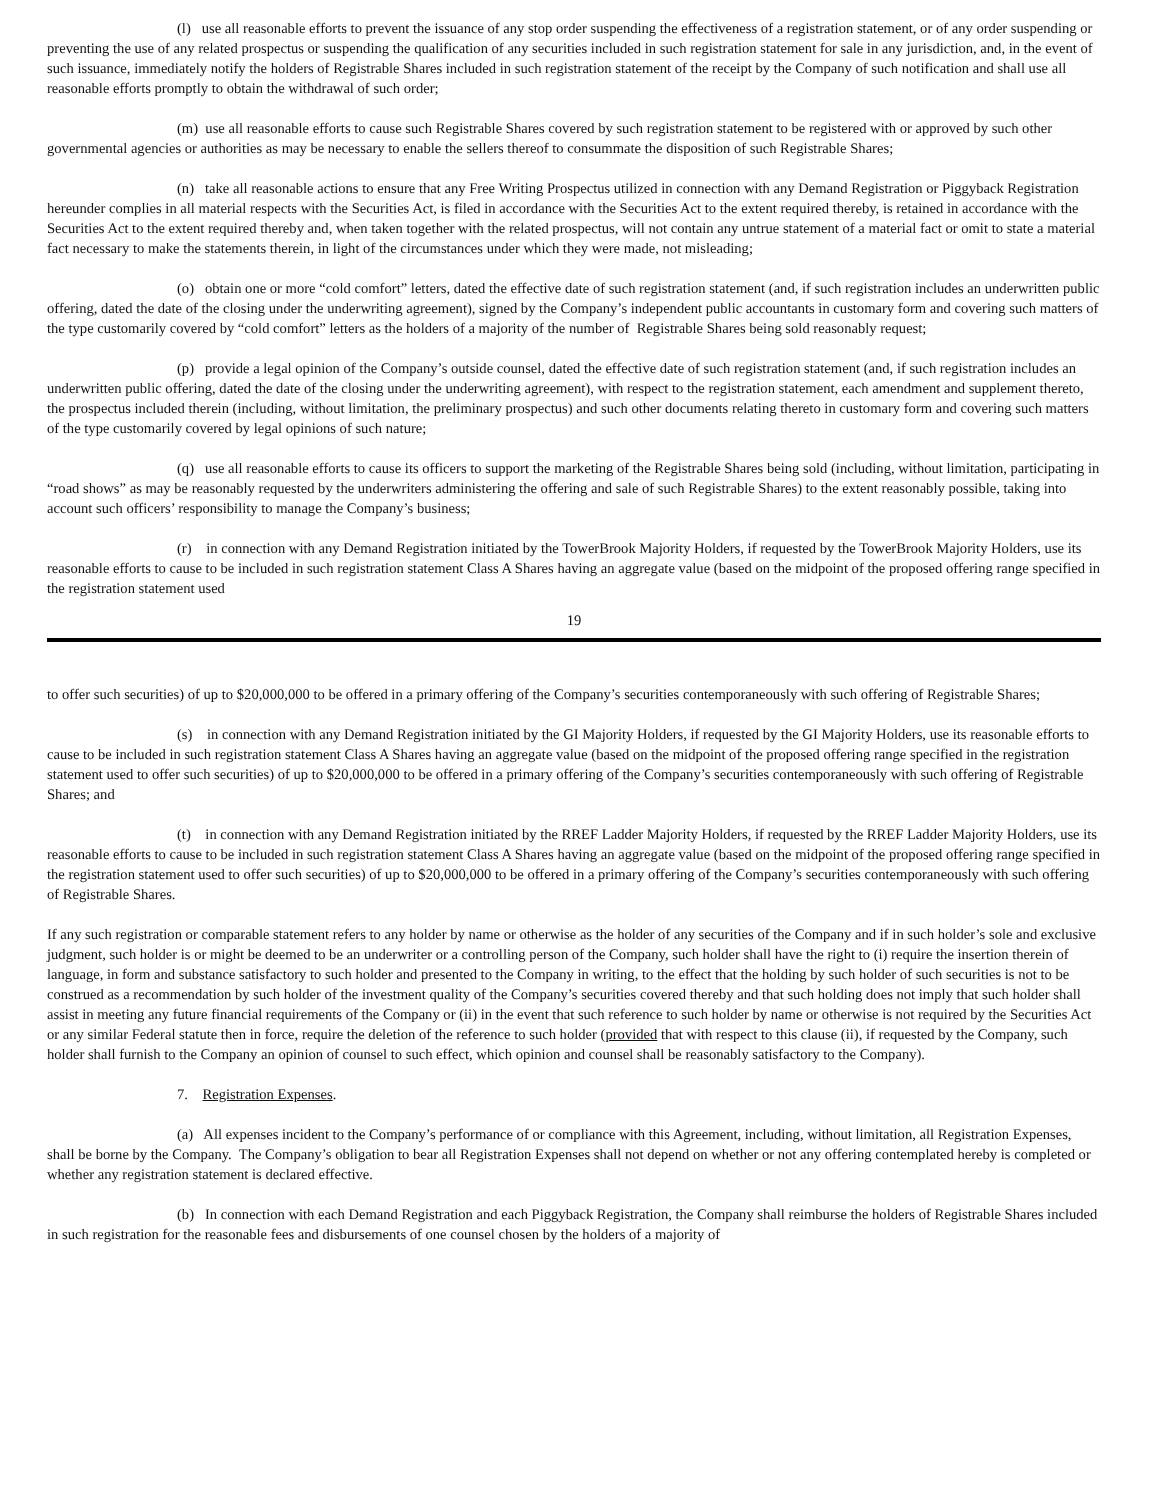(l) use all reasonable efforts to prevent the issuance of any stop order suspending the effectiveness of a registration statement, or of any order suspending or preventing the use of any related prospectus or suspending the qualification of any securities included in such registration statement for sale in any jurisdiction, and, in the event of such issuance, immediately notify the holders of Registrable Shares included in such registration statement of the receipt by the Company of such notification and shall use all reasonable efforts promptly to obtain the withdrawal of such order;
(m) use all reasonable efforts to cause such Registrable Shares covered by such registration statement to be registered with or approved by such other governmental agencies or authorities as may be necessary to enable the sellers thereof to consummate the disposition of such Registrable Shares;
(n) take all reasonable actions to ensure that any Free Writing Prospectus utilized in connection with any Demand Registration or Piggyback Registration hereunder complies in all material respects with the Securities Act, is filed in accordance with the Securities Act to the extent required thereby, is retained in accordance with the Securities Act to the extent required thereby and, when taken together with the related prospectus, will not contain any untrue statement of a material fact or omit to state a material fact necessary to make the statements therein, in light of the circumstances under which they were made, not misleading;
(o) obtain one or more “cold comfort” letters, dated the effective date of such registration statement (and, if such registration includes an underwritten public offering, dated the date of the closing under the underwriting agreement), signed by the Company’s independent public accountants in customary form and covering such matters of the type customarily covered by “cold comfort” letters as the holders of a majority of the number of Registrable Shares being sold reasonably request;
(p) provide a legal opinion of the Company’s outside counsel, dated the effective date of such registration statement (and, if such registration includes an underwritten public offering, dated the date of the closing under the underwriting agreement), with respect to the registration statement, each amendment and supplement thereto, the prospectus included therein (including, without limitation, the preliminary prospectus) and such other documents relating thereto in customary form and covering such matters of the type customarily covered by legal opinions of such nature;
(q) use all reasonable efforts to cause its officers to support the marketing of the Registrable Shares being sold (including, without limitation, participating in “road shows” as may be reasonably requested by the underwriters administering the offering and sale of such Registrable Shares) to the extent reasonably possible, taking into account such officers’ responsibility to manage the Company’s business;
(r) in connection with any Demand Registration initiated by the TowerBrook Majority Holders, if requested by the TowerBrook Majority Holders, use its reasonable efforts to cause to be included in such registration statement Class A Shares having an aggregate value (based on the midpoint of the proposed offering range specified in the registration statement used
19
to offer such securities) of up to $20,000,000 to be offered in a primary offering of the Company’s securities contemporaneously with such offering of Registrable Shares;
(s) in connection with any Demand Registration initiated by the GI Majority Holders, if requested by the GI Majority Holders, use its reasonable efforts to cause to be included in such registration statement Class A Shares having an aggregate value (based on the midpoint of the proposed offering range specified in the registration statement used to offer such securities) of up to $20,000,000 to be offered in a primary offering of the Company’s securities contemporaneously with such offering of Registrable Shares; and
(t) in connection with any Demand Registration initiated by the RREF Ladder Majority Holders, if requested by the RREF Ladder Majority Holders, use its reasonable efforts to cause to be included in such registration statement Class A Shares having an aggregate value (based on the midpoint of the proposed offering range specified in the registration statement used to offer such securities) of up to $20,000,000 to be offered in a primary offering of the Company’s securities contemporaneously with such offering of Registrable Shares.
If any such registration or comparable statement refers to any holder by name or otherwise as the holder of any securities of the Company and if in such holder’s sole and exclusive judgment, such holder is or might be deemed to be an underwriter or a controlling person of the Company, such holder shall have the right to (i) require the insertion therein of language, in form and substance satisfactory to such holder and presented to the Company in writing, to the effect that the holding by such holder of such securities is not to be construed as a recommendation by such holder of the investment quality of the Company’s securities covered thereby and that such holding does not imply that such holder shall assist in meeting any future financial requirements of the Company or (ii) in the event that such reference to such holder by name or otherwise is not required by the Securities Act or any similar Federal statute then in force, require the deletion of the reference to such holder (provided that with respect to this clause (ii), if requested by the Company, such holder shall furnish to the Company an opinion of counsel to such effect, which opinion and counsel shall be reasonably satisfactory to the Company).
7. Registration Expenses.
(a) All expenses incident to the Company’s performance of or compliance with this Agreement, including, without limitation, all Registration Expenses, shall be borne by the Company. The Company’s obligation to bear all Registration Expenses shall not depend on whether or not any offering contemplated hereby is completed or whether any registration statement is declared effective.
(b) In connection with each Demand Registration and each Piggyback Registration, the Company shall reimburse the holders of Registrable Shares included in such registration for the reasonable fees and disbursements of one counsel chosen by the holders of a majority of